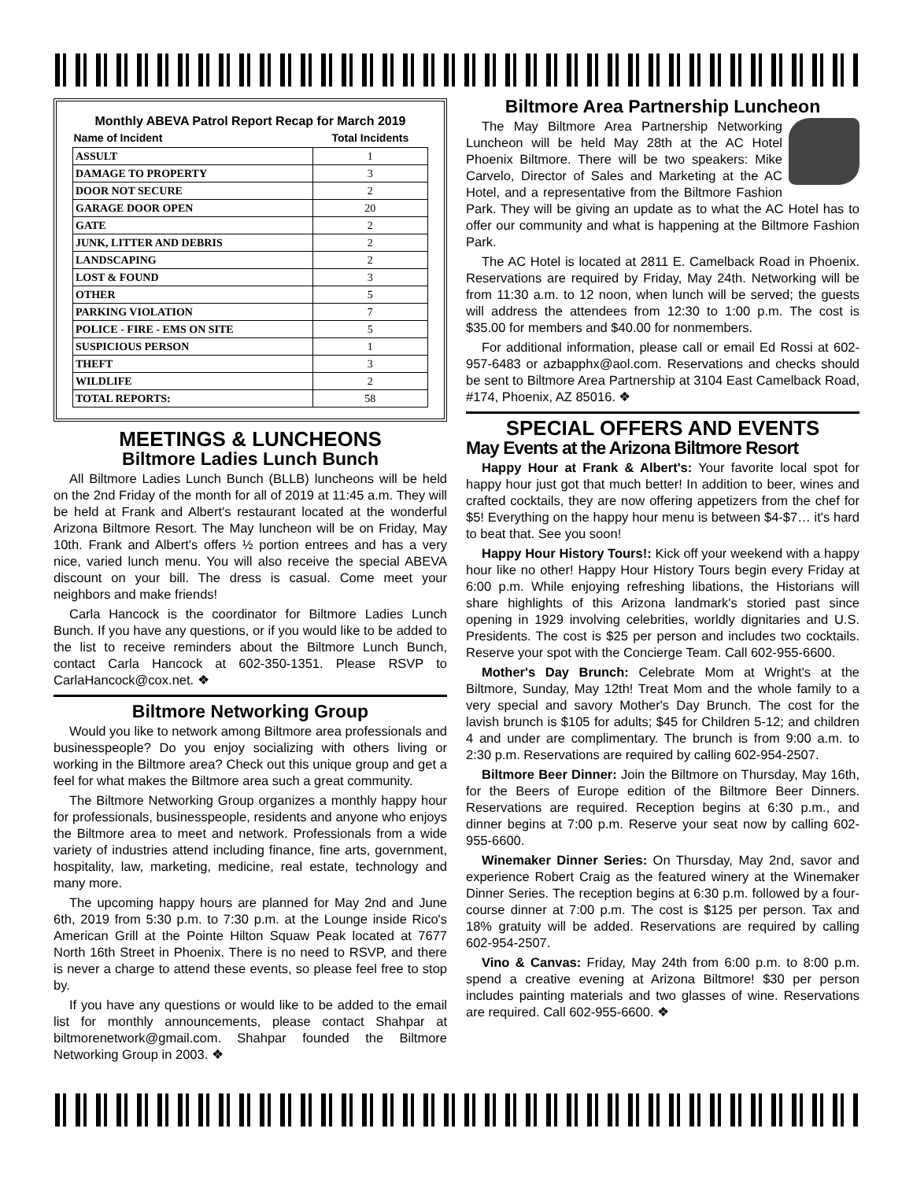Monthly ABEVA Patrol Report Recap for March 2019
| Name of Incident | Total Incidents |
| --- | --- |
| ASSULT | 1 |
| DAMAGE TO PROPERTY | 3 |
| DOOR NOT SECURE | 2 |
| GARAGE DOOR OPEN | 20 |
| GATE | 2 |
| JUNK, LITTER AND DEBRIS | 2 |
| LANDSCAPING | 2 |
| LOST & FOUND | 3 |
| OTHER | 5 |
| PARKING VIOLATION | 7 |
| POLICE - FIRE - EMS ON SITE | 5 |
| SUSPICIOUS PERSON | 1 |
| THEFT | 3 |
| WILDLIFE | 2 |
| TOTAL REPORTS: | 58 |
MEETINGS & LUNCHEONS
Biltmore Ladies Lunch Bunch
All Biltmore Ladies Lunch Bunch (BLLB) luncheons will be held on the 2nd Friday of the month for all of 2019 at 11:45 a.m. They will be held at Frank and Albert's restaurant located at the wonderful Arizona Biltmore Resort. The May luncheon will be on Friday, May 10th. Frank and Albert's offers ½ portion entrees and has a very nice, varied lunch menu. You will also receive the special ABEVA discount on your bill. The dress is casual. Come meet your neighbors and make friends!
Carla Hancock is the coordinator for Biltmore Ladies Lunch Bunch. If you have any questions, or if you would like to be added to the list to receive reminders about the Biltmore Lunch Bunch, contact Carla Hancock at 602-350-1351. Please RSVP to CarlaHancock@cox.net. ❖
Biltmore Networking Group
Would you like to network among Biltmore area professionals and businesspeople? Do you enjoy socializing with others living or working in the Biltmore area? Check out this unique group and get a feel for what makes the Biltmore area such a great community.
The Biltmore Networking Group organizes a monthly happy hour for professionals, businesspeople, residents and anyone who enjoys the Biltmore area to meet and network. Professionals from a wide variety of industries attend including finance, fine arts, government, hospitality, law, marketing, medicine, real estate, technology and many more.
The upcoming happy hours are planned for May 2nd and June 6th, 2019 from 5:30 p.m. to 7:30 p.m. at the Lounge inside Rico's American Grill at the Pointe Hilton Squaw Peak located at 7677 North 16th Street in Phoenix. There is no need to RSVP, and there is never a charge to attend these events, so please feel free to stop by.
If you have any questions or would like to be added to the email list for monthly announcements, please contact Shahpar at biltmorenetwork@gmail.com. Shahpar founded the Biltmore Networking Group in 2003. ❖
Biltmore Area Partnership Luncheon
The May Biltmore Area Partnership Networking Luncheon will be held May 28th at the AC Hotel Phoenix Biltmore. There will be two speakers: Mike Carvelo, Director of Sales and Marketing at the AC Hotel, and a representative from the Biltmore Fashion Park. They will be giving an update as to what the AC Hotel has to offer our community and what is happening at the Biltmore Fashion Park.
The AC Hotel is located at 2811 E. Camelback Road in Phoenix. Reservations are required by Friday, May 24th. Networking will be from 11:30 a.m. to 12 noon, when lunch will be served; the guests will address the attendees from 12:30 to 1:00 p.m. The cost is $35.00 for members and $40.00 for nonmembers.
For additional information, please call or email Ed Rossi at 602-957-6483 or azbapphx@aol.com. Reservations and checks should be sent to Biltmore Area Partnership at 3104 East Camelback Road, #174, Phoenix, AZ 85016. ❖
SPECIAL OFFERS AND EVENTS
May Events at the Arizona Biltmore Resort
Happy Hour at Frank & Albert's: Your favorite local spot for happy hour just got that much better! In addition to beer, wines and crafted cocktails, they are now offering appetizers from the chef for $5! Everything on the happy hour menu is between $4-$7… it's hard to beat that. See you soon!
Happy Hour History Tours!: Kick off your weekend with a happy hour like no other! Happy Hour History Tours begin every Friday at 6:00 p.m. While enjoying refreshing libations, the Historians will share highlights of this Arizona landmark's storied past since opening in 1929 involving celebrities, worldly dignitaries and U.S. Presidents. The cost is $25 per person and includes two cocktails. Reserve your spot with the Concierge Team. Call 602-955-6600.
Mother's Day Brunch: Celebrate Mom at Wright's at the Biltmore, Sunday, May 12th! Treat Mom and the whole family to a very special and savory Mother's Day Brunch. The cost for the lavish brunch is $105 for adults; $45 for Children 5-12; and children 4 and under are complimentary. The brunch is from 9:00 a.m. to 2:30 p.m. Reservations are required by calling 602-954-2507.
Biltmore Beer Dinner: Join the Biltmore on Thursday, May 16th, for the Beers of Europe edition of the Biltmore Beer Dinners. Reservations are required. Reception begins at 6:30 p.m., and dinner begins at 7:00 p.m. Reserve your seat now by calling 602-955-6600.
Winemaker Dinner Series: On Thursday, May 2nd, savor and experience Robert Craig as the featured winery at the Winemaker Dinner Series. The reception begins at 6:30 p.m. followed by a four-course dinner at 7:00 p.m. The cost is $125 per person. Tax and 18% gratuity will be added. Reservations are required by calling 602-954-2507.
Vino & Canvas: Friday, May 24th from 6:00 p.m. to 8:00 p.m. spend a creative evening at Arizona Biltmore! $30 per person includes painting materials and two glasses of wine. Reservations are required. Call 602-955-6600. ❖